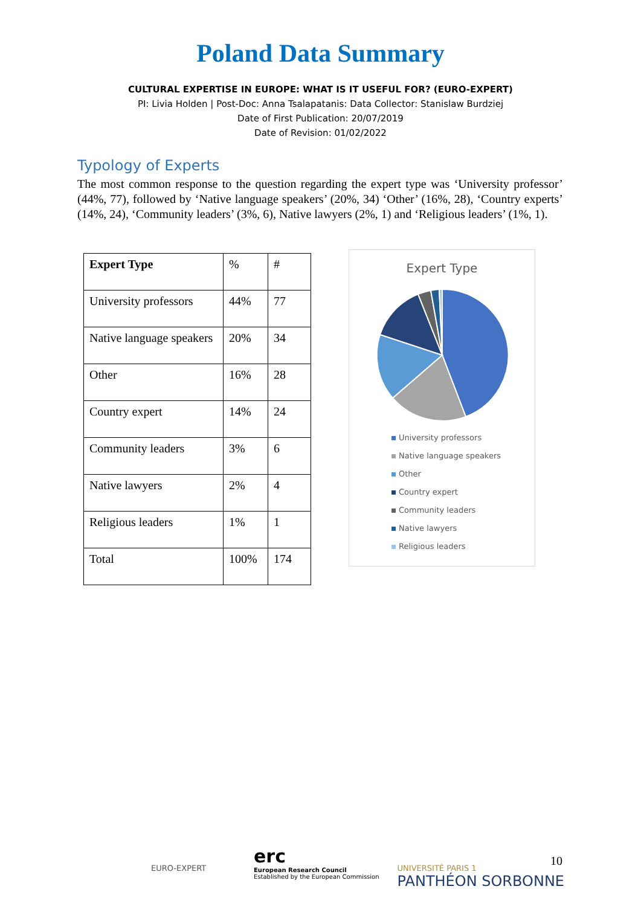Poland Data Summary
CULTURAL EXPERTISE IN EUROPE: WHAT IS IT USEFUL FOR? (EURO-EXPERT)
PI: Livia Holden | Post-Doc: Anna Tsalapatanis: Data Collector: Stanislaw Burdziej
Date of First Publication: 20/07/2019
Date of Revision: 01/02/2022
Typology of Experts
The most common response to the question regarding the expert type was ‘University professor’ (44%, 77), followed by ‘Native language speakers’ (20%, 34) ‘Other’ (16%, 28), ‘Country experts’ (14%, 24), ‘Community leaders’ (3%, 6), Native lawyers (2%, 1) and ‘Religious leaders’ (1%, 1).
| Expert Type | % | # |
| --- | --- | --- |
| University professors | 44% | 77 |
| Native language speakers | 20% | 34 |
| Other | 16% | 28 |
| Country expert | 14% | 24 |
| Community leaders | 3% | 6 |
| Native lawyers | 2% | 4 |
| Religious leaders | 1% | 1 |
| Total | 100% | 174 |
Expert Type
University professors
Native language speakers
Other
Country expert
Community leaders
Native lawyers
Religious leaders
EURO-EXPERT
erc
European Research Council
Established by the European Commission
UNIVERSITÉ PARIS 1
PANTHÉON SORBONNE
10